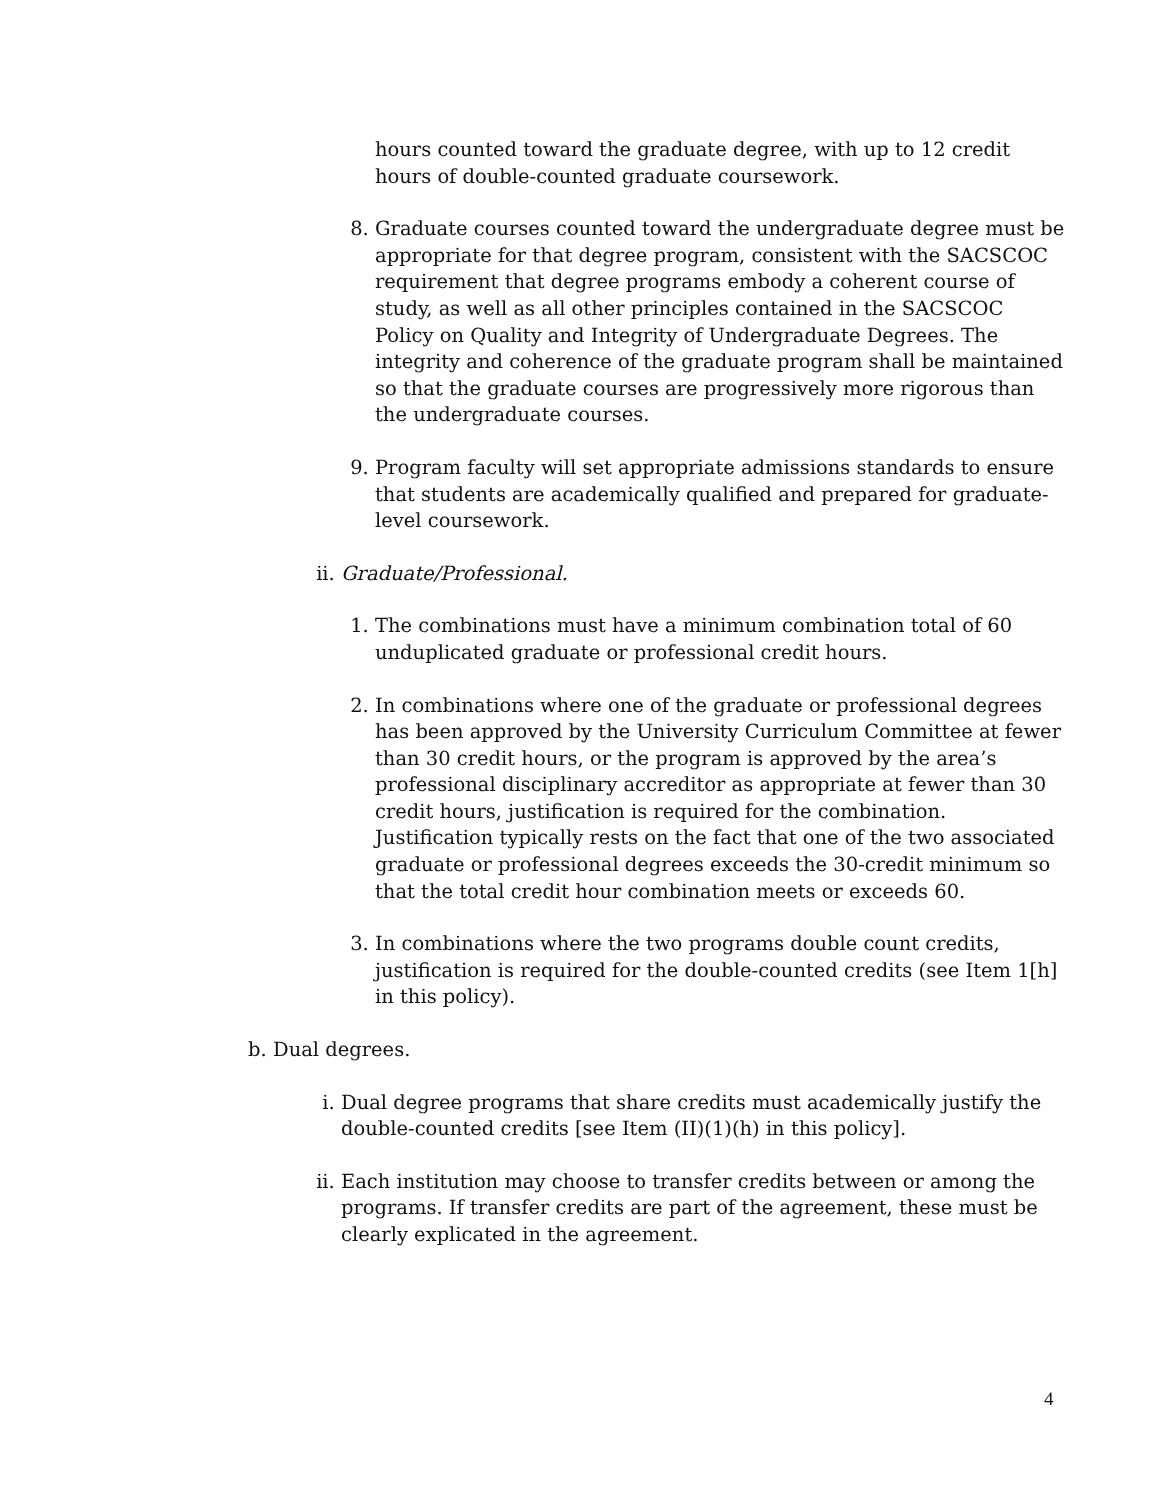hours counted toward the graduate degree, with up to 12 credit hours of double-counted graduate coursework.
8. Graduate courses counted toward the undergraduate degree must be appropriate for that degree program, consistent with the SACSCOC requirement that degree programs embody a coherent course of study, as well as all other principles contained in the SACSCOC Policy on Quality and Integrity of Undergraduate Degrees. The integrity and coherence of the graduate program shall be maintained so that the graduate courses are progressively more rigorous than the undergraduate courses.
9. Program faculty will set appropriate admissions standards to ensure that students are academically qualified and prepared for graduate-level coursework.
ii. Graduate/Professional.
1. The combinations must have a minimum combination total of 60 unduplicated graduate or professional credit hours.
2. In combinations where one of the graduate or professional degrees has been approved by the University Curriculum Committee at fewer than 30 credit hours, or the program is approved by the area’s professional disciplinary accreditor as appropriate at fewer than 30 credit hours, justification is required for the combination. Justification typically rests on the fact that one of the two associated graduate or professional degrees exceeds the 30-credit minimum so that the total credit hour combination meets or exceeds 60.
3. In combinations where the two programs double count credits, justification is required for the double-counted credits (see Item 1[h] in this policy).
b. Dual degrees.
i. Dual degree programs that share credits must academically justify the double-counted credits [see Item (II)(1)(h) in this policy].
ii. Each institution may choose to transfer credits between or among the programs. If transfer credits are part of the agreement, these must be clearly explicated in the agreement.
4